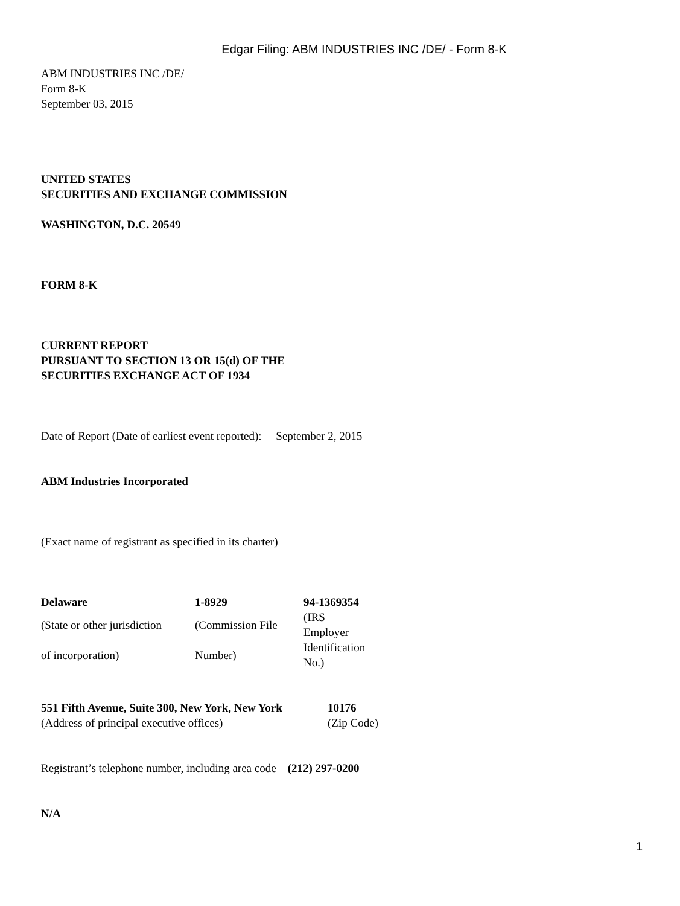Edgar Filing: ABM INDUSTRIES INC /DE/ - Form 8-K
ABM INDUSTRIES INC /DE/
Form 8-K
September 03, 2015
UNITED STATES
SECURITIES AND EXCHANGE COMMISSION
WASHINGTON, D.C. 20549
FORM 8-K
CURRENT REPORT
PURSUANT TO SECTION 13 OR 15(d) OF THE
SECURITIES EXCHANGE ACT OF 1934
Date of Report (Date of earliest event reported): September 2, 2015
ABM Industries Incorporated
(Exact name of registrant as specified in its charter)
| Delaware | 1-8929 | 94-1369354 |
| (State or other jurisdiction | (Commission File | (IRS Employer |
| of incorporation) | Number) | Identification No.) |
| 551 Fifth Avenue, Suite 300, New York, New York | 10176 |
| (Address of principal executive offices) | (Zip Code) |
Registrant’s telephone number, including area code (212) 297-0200
N/A
1